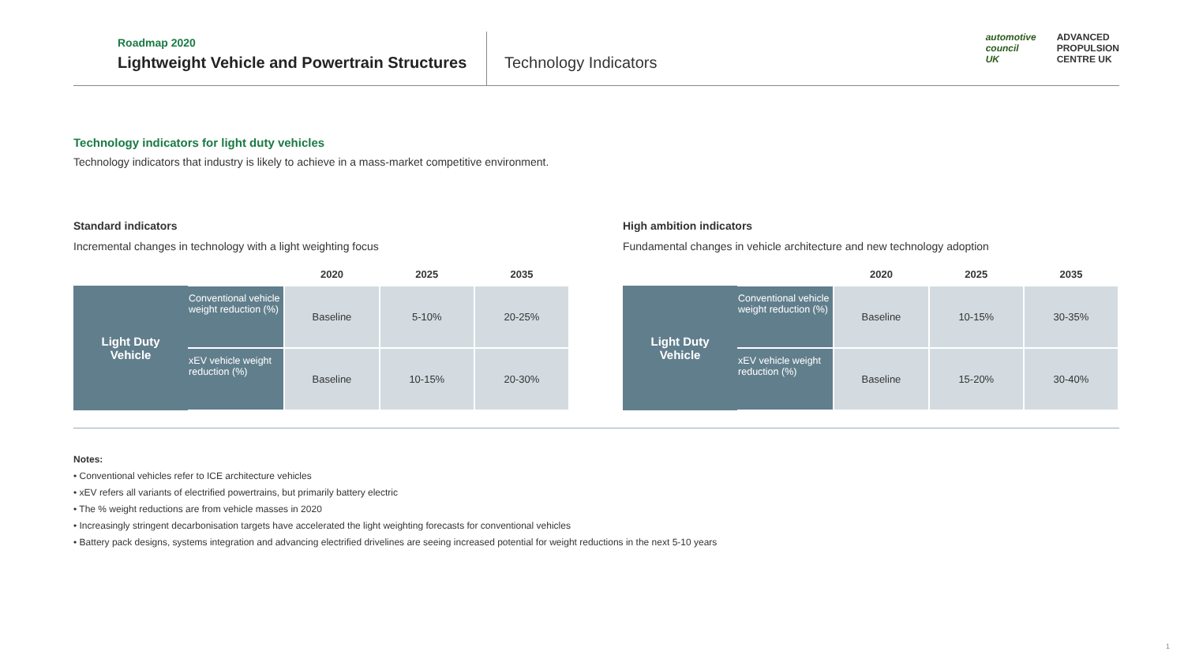Roadmap 2020
Lightweight Vehicle and Powertrain Structures
Technology Indicators
automotive
council
UK
ADVANCED
PROPULSION
CENTRE UK
Technology indicators for light duty vehicles
Technology indicators that industry is likely to achieve in a mass-market competitive environment.
Standard indicators
Incremental changes in technology with a light weighting focus
| | | 2020 | 2025 | 2035 |
| --- | --- | --- | --- | --- |
| Light Duty Vehicle | Conventional vehicle weight reduction (%) | Baseline | 5-10% | 20-25% |
| | xEV vehicle weight reduction (%) | Baseline | 10-15% | 20-30% |
High ambition indicators
Fundamental changes in vehicle architecture and new technology adoption
| | | 2020 | 2025 | 2035 |
| --- | --- | --- | --- | --- |
| Light Duty Vehicle | Conventional vehicle weight reduction (%) | Baseline | 10-15% | 30-35% |
| | xEV vehicle weight reduction (%) | Baseline | 15-20% | 30-40% |
Notes:
• Conventional vehicles refer to ICE architecture vehicles
• xEV refers all variants of electrified powertrains, but primarily battery electric
• The % weight reductions are from vehicle masses in 2020
• Increasingly stringent decarbonisation targets have accelerated the light weighting forecasts for conventional vehicles
• Battery pack designs, systems integration and advancing electrified drivelines are seeing increased potential for weight reductions in the next 5-10 years
1